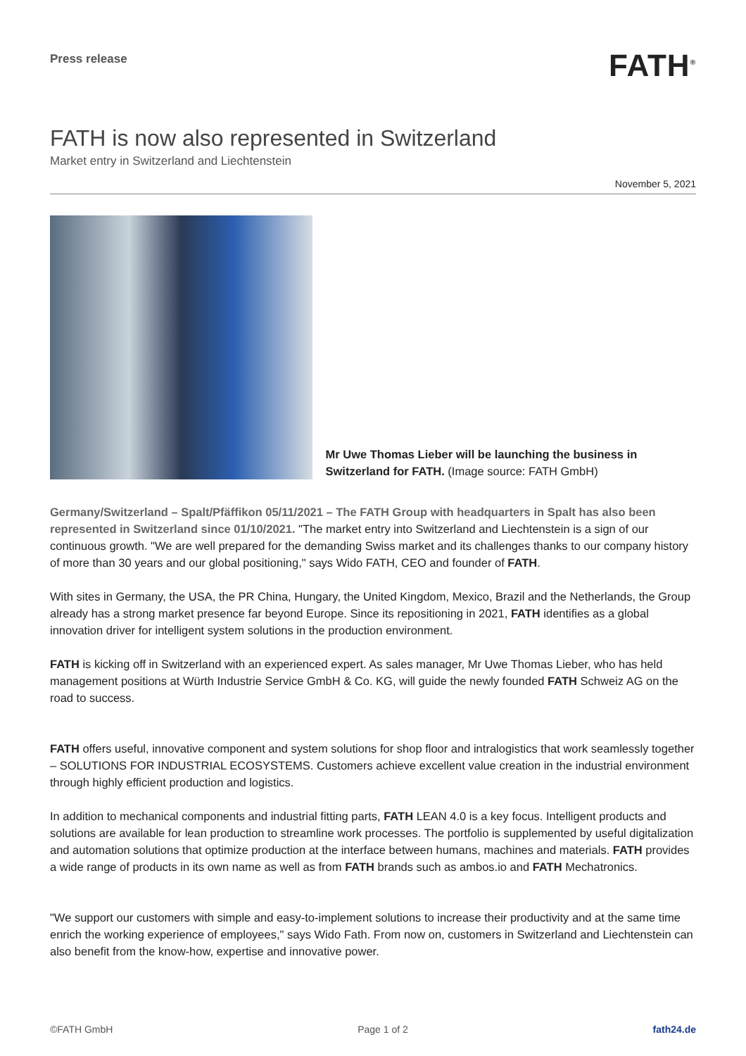Press release
FATH<sup>®</sup>
FATH is now also represented in Switzerland
Market entry in Switzerland and Liechtenstein
November 5, 2021
Mr Uwe Thomas Lieber will be launching the business in Switzerland for FATH. (Image source: FATH GmbH)
Germany/Switzerland – Spalt/Pfäffikon 05/11/2021 – The FATH Group with headquarters in Spalt has also been represented in Switzerland since 01/10/2021. "The market entry into Switzerland and Liechtenstein is a sign of our continuous growth. "We are well prepared for the demanding Swiss market and its challenges thanks to our company history of more than 30 years and our global positioning," says Wido FATH, CEO and founder of FATH.
With sites in Germany, the USA, the PR China, Hungary, the United Kingdom, Mexico, Brazil and the Netherlands, the Group already has a strong market presence far beyond Europe. Since its repositioning in 2021, FATH identifies as a global innovation driver for intelligent system solutions in the production environment.
FATH is kicking off in Switzerland with an experienced expert. As sales manager, Mr Uwe Thomas Lieber, who has held management positions at Würth Industrie Service GmbH & Co. KG, will guide the newly founded FATH Schweiz AG on the road to success.
FATH offers useful, innovative component and system solutions for shop floor and intralogistics that work seamlessly together – SOLUTIONS FOR INDUSTRIAL ECOSYSTEMS. Customers achieve excellent value creation in the industrial environment through highly efficient production and logistics.
In addition to mechanical components and industrial fitting parts, FATH LEAN 4.0 is a key focus. Intelligent products and solutions are available for lean production to streamline work processes. The portfolio is supplemented by useful digitalization and automation solutions that optimize production at the interface between humans, machines and materials. FATH provides a wide range of products in its own name as well as from FATH brands such as ambos.io and FATH Mechatronics.
"We support our customers with simple and easy-to-implement solutions to increase their productivity and at the same time enrich the working experience of employees," says Wido Fath. From now on, customers in Switzerland and Liechtenstein can also benefit from the know-how, expertise and innovative power.
©FATH GmbH Page 1 of 2 fath24.de